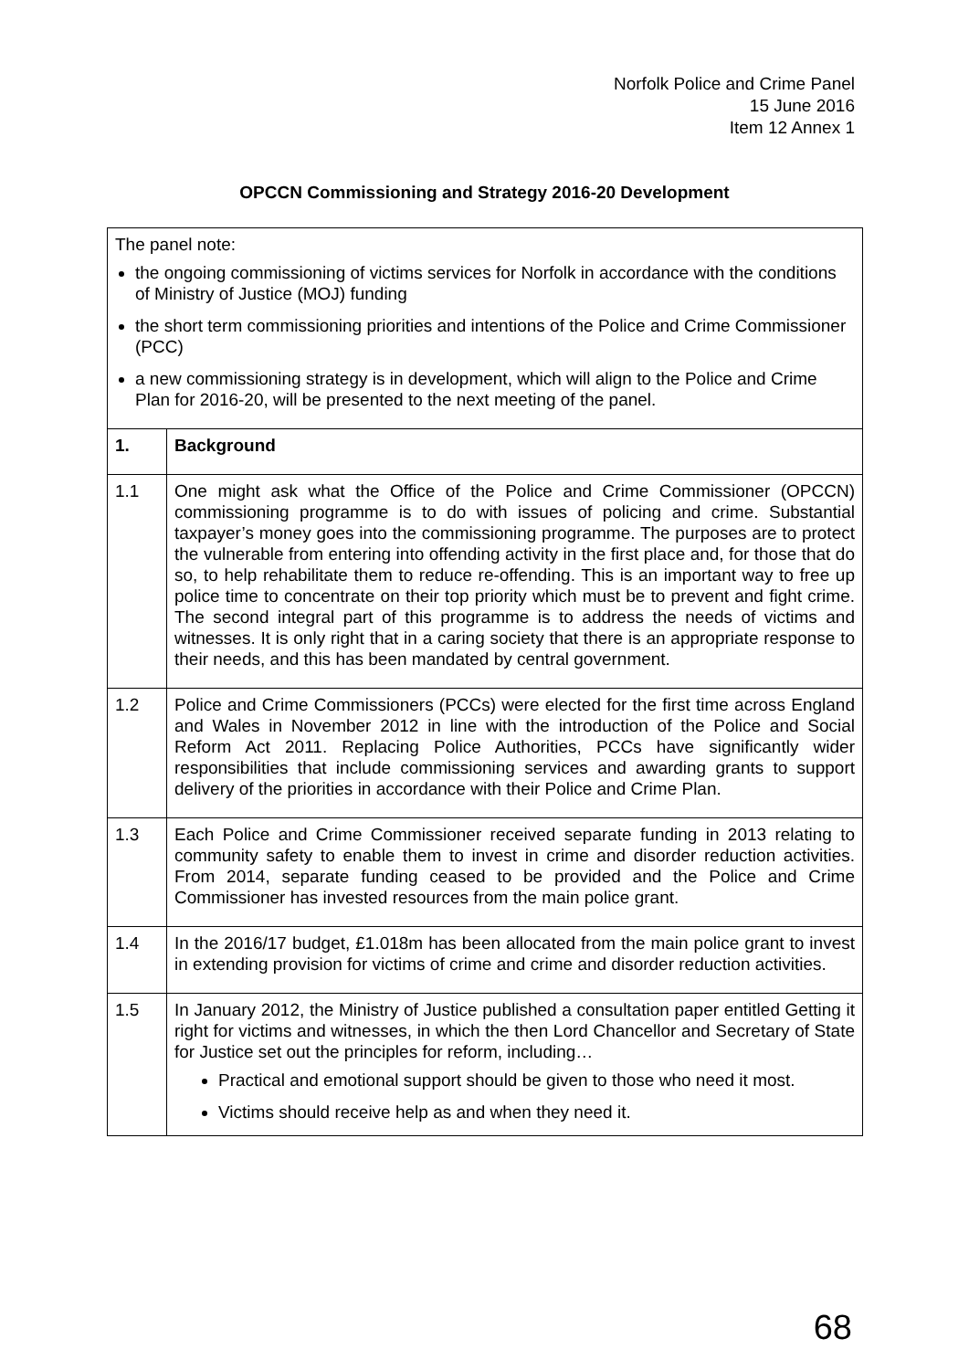Norfolk Police and Crime Panel
15 June 2016
Item 12 Annex 1
OPCCN Commissioning and Strategy 2016-20 Development
| The panel note: the ongoing commissioning of victims services for Norfolk in accordance with the conditions of Ministry of Justice (MOJ) funding the short term commissioning priorities and intentions of the Police and Crime Commissioner (PCC) a new commissioning strategy is in development, which will align to the Police and Crime Plan for 2016-20, will be presented to the next meeting of the panel. | |
| 1. | Background |
| 1.1 | One might ask what the Office of the Police and Crime Commissioner (OPCCN) commissioning programme is to do with issues of policing and crime. Substantial taxpayer’s money goes into the commissioning programme. The purposes are to protect the vulnerable from entering into offending activity in the first place and, for those that do so, to help rehabilitate them to reduce re-offending. This is an important way to free up police time to concentrate on their top priority which must be to prevent and fight crime. The second integral part of this programme is to address the needs of victims and witnesses. It is only right that in a caring society that there is an appropriate response to their needs, and this has been mandated by central government. |
| 1.2 | Police and Crime Commissioners (PCCs) were elected for the first time across England and Wales in November 2012 in line with the introduction of the Police and Social Reform Act 2011. Replacing Police Authorities, PCCs have significantly wider responsibilities that include commissioning services and awarding grants to support delivery of the priorities in accordance with their Police and Crime Plan. |
| 1.3 | Each Police and Crime Commissioner received separate funding in 2013 relating to community safety to enable them to invest in crime and disorder reduction activities. From 2014, separate funding ceased to be provided and the Police and Crime Commissioner has invested resources from the main police grant. |
| 1.4 | In the 2016/17 budget, £1.018m has been allocated from the main police grant to invest in extending provision for victims of crime and crime and disorder reduction activities. |
| 1.5 | In January 2012, the Ministry of Justice published a consultation paper entitled Getting it right for victims and witnesses, in which the then Lord Chancellor and Secretary of State for Justice set out the principles for reform, including… Practical and emotional support should be given to those who need it most. Victims should receive help as and when they need it. |
68